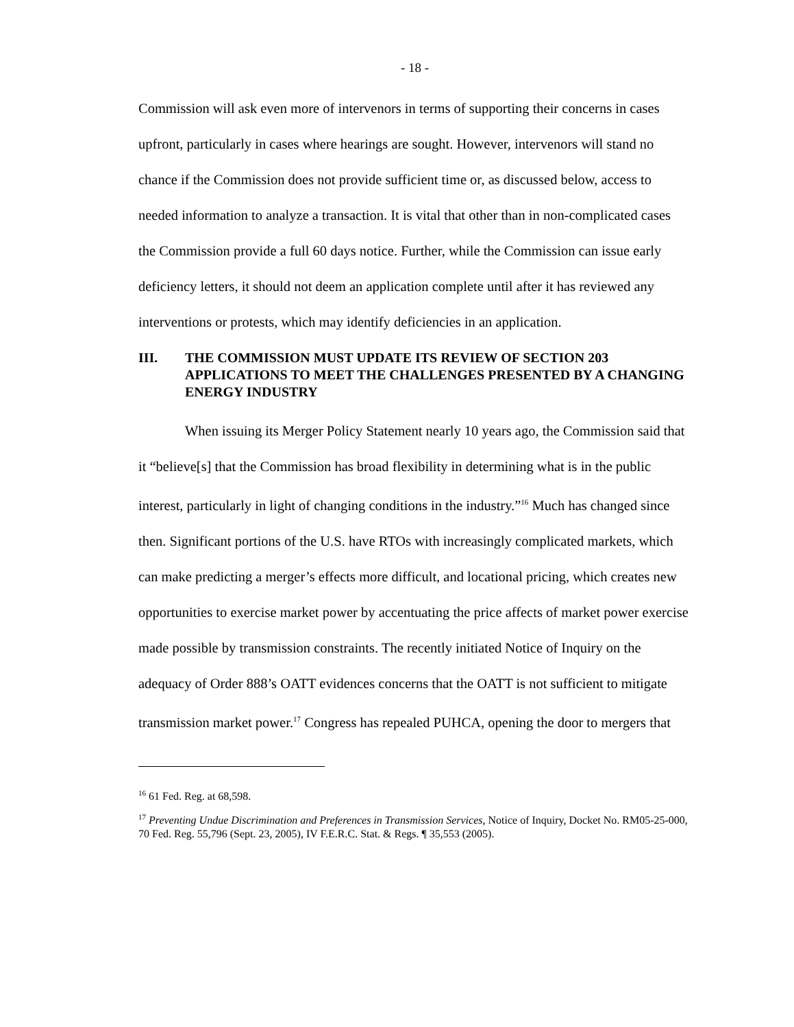- 18 -
Commission will ask even more of intervenors in terms of supporting their concerns in cases upfront, particularly in cases where hearings are sought. However, intervenors will stand no chance if the Commission does not provide sufficient time or, as discussed below, access to needed information to analyze a transaction. It is vital that other than in non-complicated cases the Commission provide a full 60 days notice. Further, while the Commission can issue early deficiency letters, it should not deem an application complete until after it has reviewed any interventions or protests, which may identify deficiencies in an application.
III. THE COMMISSION MUST UPDATE ITS REVIEW OF SECTION 203 APPLICATIONS TO MEET THE CHALLENGES PRESENTED BY A CHANGING ENERGY INDUSTRY
When issuing its Merger Policy Statement nearly 10 years ago, the Commission said that it “believe[s] that the Commission has broad flexibility in determining what is in the public interest, particularly in light of changing conditions in the industry.”<sup>16</sup> Much has changed since then. Significant portions of the U.S. have RTOs with increasingly complicated markets, which can make predicting a merger’s effects more difficult, and locational pricing, which creates new opportunities to exercise market power by accentuating the price affects of market power exercise made possible by transmission constraints. The recently initiated Notice of Inquiry on the adequacy of Order 888’s OATT evidences concerns that the OATT is not sufficient to mitigate transmission market power.<sup>17</sup> Congress has repealed PUHCA, opening the door to mergers that
<sup>16</sup> 61 Fed. Reg. at 68,598.
<sup>17</sup> Preventing Undue Discrimination and Preferences in Transmission Services, Notice of Inquiry, Docket No. RM05-25-000, 70 Fed. Reg. 55,796 (Sept. 23, 2005), IV F.E.R.C. Stat. & Regs. ¶ 35,553 (2005).